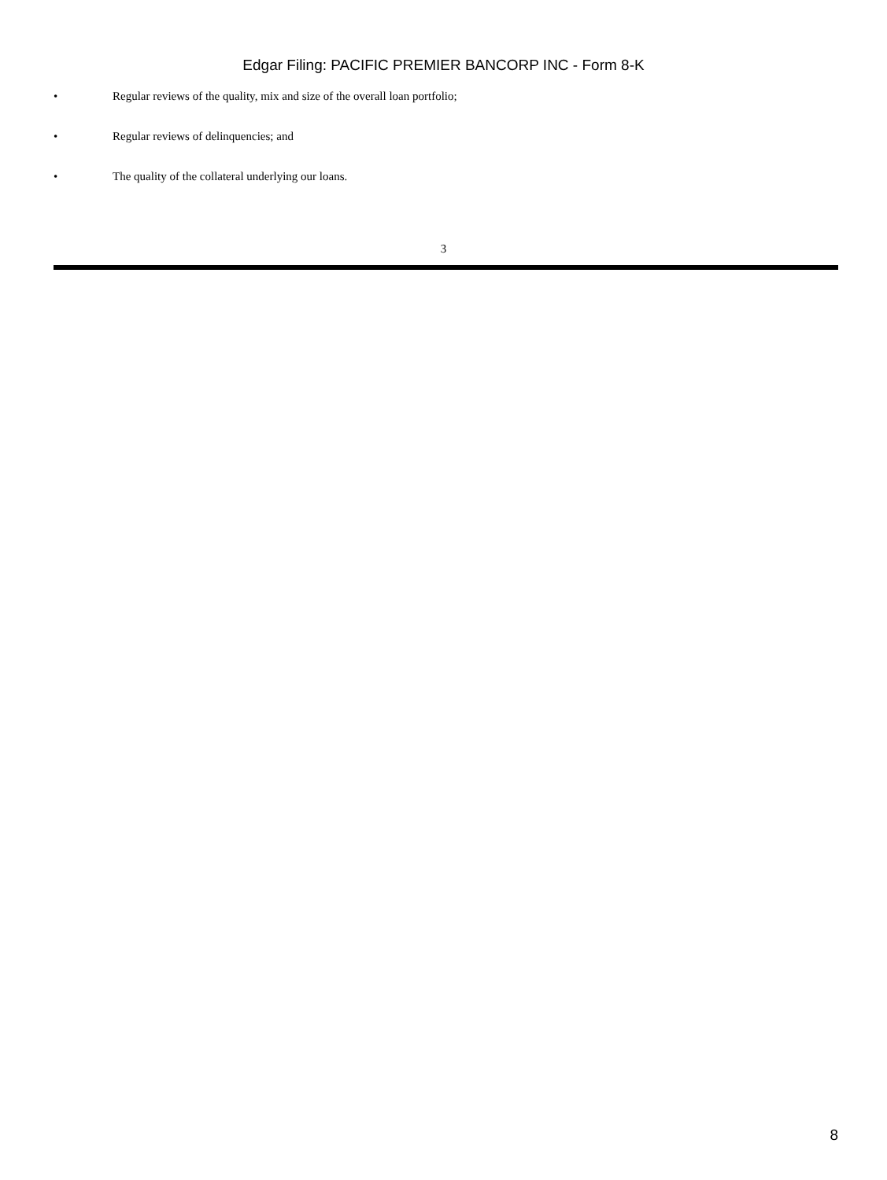Edgar Filing: PACIFIC PREMIER BANCORP INC - Form 8-K
• Regular reviews of the quality, mix and size of the overall loan portfolio;
• Regular reviews of delinquencies; and
• The quality of the collateral underlying our loans.
3
8